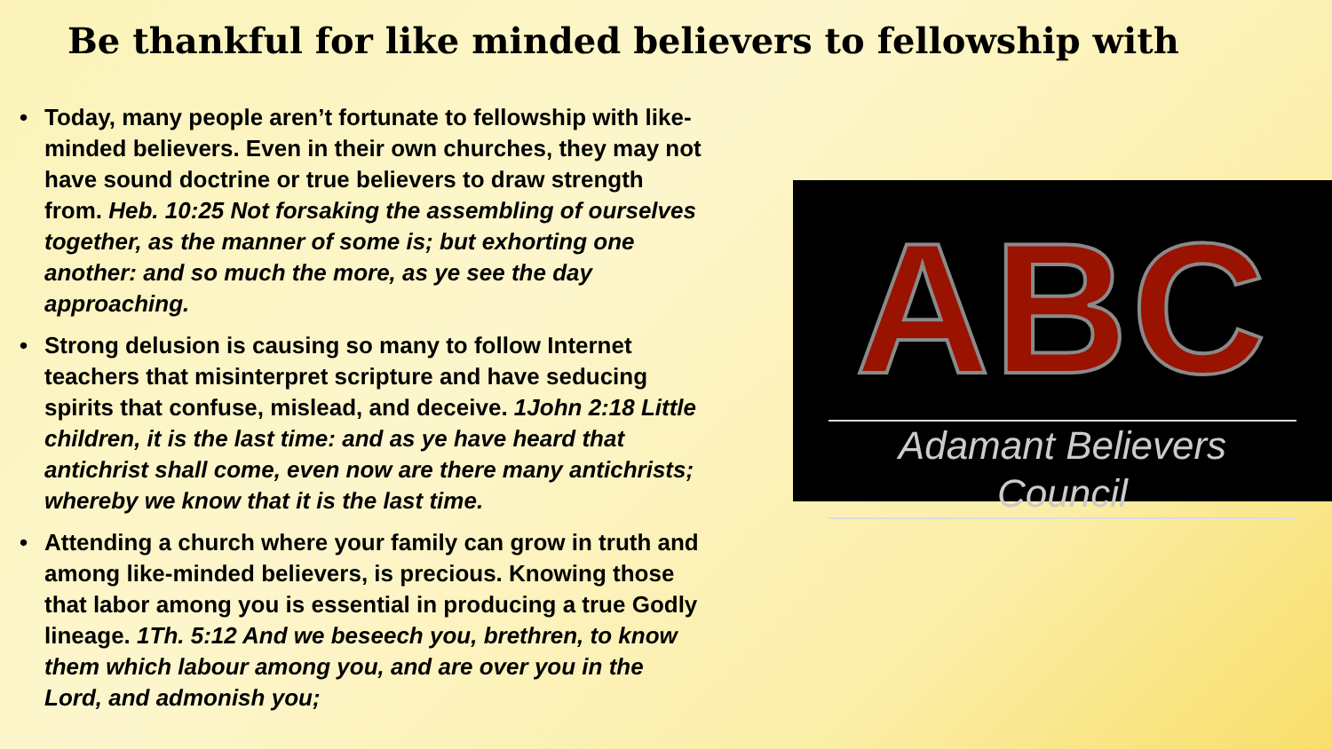Be thankful for like minded believers to fellowship with
• Today, many people aren’t fortunate to fellowship with like-minded believers. Even in their own churches, they may not have sound doctrine or true believers to draw strength from. Heb. 10:25 Not forsaking the assembling of ourselves together, as the manner of some is; but exhorting one another: and so much the more, as ye see the day approaching.
• Strong delusion is causing so many to follow Internet teachers that misinterpret scripture and have seducing spirits that confuse, mislead, and deceive. 1John 2:18 Little children, it is the last time: and as ye have heard that antichrist shall come, even now are there many antichrists; whereby we know that it is the last time.
• Attending a church where your family can grow in truth and among like-minded believers, is precious. Knowing those that labor among you is essential in producing a true Godly lineage. 1Th. 5:12 And we beseech you, brethren, to know them which labour among you, and are over you in the Lord, and admonish you;
ABC
Adamant Believers Council